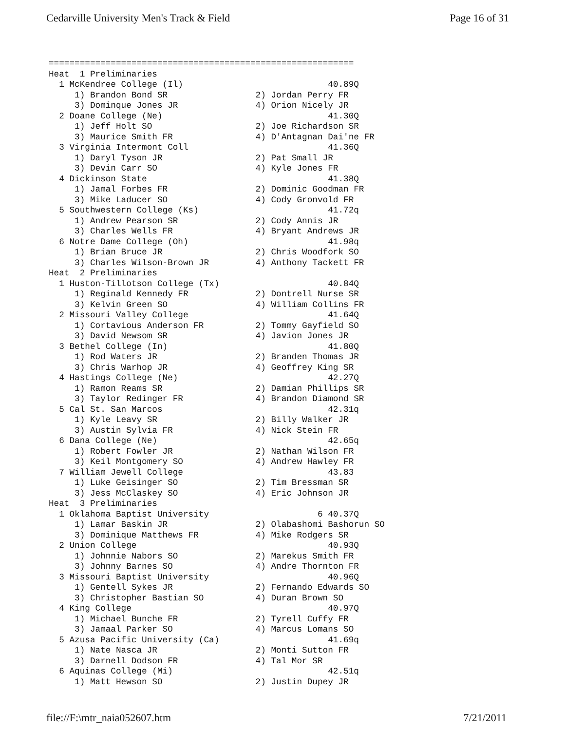Cedarville University Men's Track & Field Page 16 of 31
===========================================================
Heat  1 Preliminaries
  1 McKendree College (Il)                            40.89Q
     1) Brandon Bond SR                 2) Jordan Perry FR
     3) Dominque Jones JR               4) Orion Nicely JR
  2 Doane College (Ne)                                41.30Q
     1) Jeff Holt SO                    2) Joe Richardson SR
     3) Maurice Smith FR                4) D'Antagnan Dai'ne FR
  3 Virginia Intermont Coll                           41.36Q
     1) Daryl Tyson JR                  2) Pat Small JR
     3) Devin Carr SO                   4) Kyle Jones FR
  4 Dickinson State                                   41.38Q
     1) Jamal Forbes FR                 2) Dominic Goodman FR
     3) Mike Laducer SO                 4) Cody Gronvold FR
  5 Southwestern College (Ks)                         41.72q
     1) Andrew Pearson SR               2) Cody Annis JR
     3) Charles Wells FR                4) Bryant Andrews JR
  6 Notre Dame College (Oh)                           41.98q
     1) Brian Bruce JR                  2) Chris Woodfork SO
     3) Charles Wilson-Brown JR         4) Anthony Tackett FR
Heat  2 Preliminaries
  1 Huston-Tillotson College (Tx)                     40.84Q
     1) Reginald Kennedy FR             2) Dontrell Nurse SR
     3) Kelvin Green SO                 4) William Collins FR
  2 Missouri Valley College                           41.64Q
     1) Cortavious Anderson FR          2) Tommy Gayfield SO
     3) David Newsom SR                 4) Javion Jones JR
  3 Bethel College (In)                               41.80Q
     1) Rod Waters JR                   2) Branden Thomas JR
     3) Chris Warhop JR                 4) Geoffrey King SR
  4 Hastings College (Ne)                             42.27Q
     1) Ramon Reams SR                  2) Damian Phillips SR
     3) Taylor Redinger FR              4) Brandon Diamond SR
  5 Cal St. San Marcos                                42.31q
     1) Kyle Leavy SR                   2) Billy Walker JR
     3) Austin Sylvia FR                4) Nick Stein FR
  6 Dana College (Ne)                                 42.65q
     1) Robert Fowler JR                2) Nathan Wilson FR
     3) Keil Montgomery SO              4) Andrew Hawley FR
  7 William Jewell College                            43.83
     1) Luke Geisinger SO               2) Tim Bressman SR
     3) Jess McClaskey SO               4) Eric Johnson JR
Heat  3 Preliminaries
  1 Oklahoma Baptist University                     6 40.37Q
     1) Lamar Baskin JR                 2) Olabashomi Bashorun SO
     3) Dominique Matthews FR           4) Mike Rodgers SR
  2 Union College                                     40.93Q
     1) Johnnie Nabors SO               2) Marekus Smith FR
     3) Johnny Barnes SO                4) Andre Thornton FR
  3 Missouri Baptist University                       40.96Q
     1) Gentell Sykes JR                2) Fernando Edwards SO
     3) Christopher Bastian SO          4) Duran Brown SO
  4 King College                                      40.97Q
     1) Michael Bunche FR               2) Tyrell Cuffy FR
     3) Jamaal Parker SO                4) Marcus Lomans SO
  5 Azusa Pacific University (Ca)                     41.69q
     1) Nate Nasca JR                   2) Monti Sutton FR
     3) Darnell Dodson FR               4) Tal Mor SR
  6 Aquinas College (Mi)                              42.51q
     1) Matt Hewson SO                  2) Justin Dupey JR
file://F:\mtr_naia052607.htm 7/21/2011